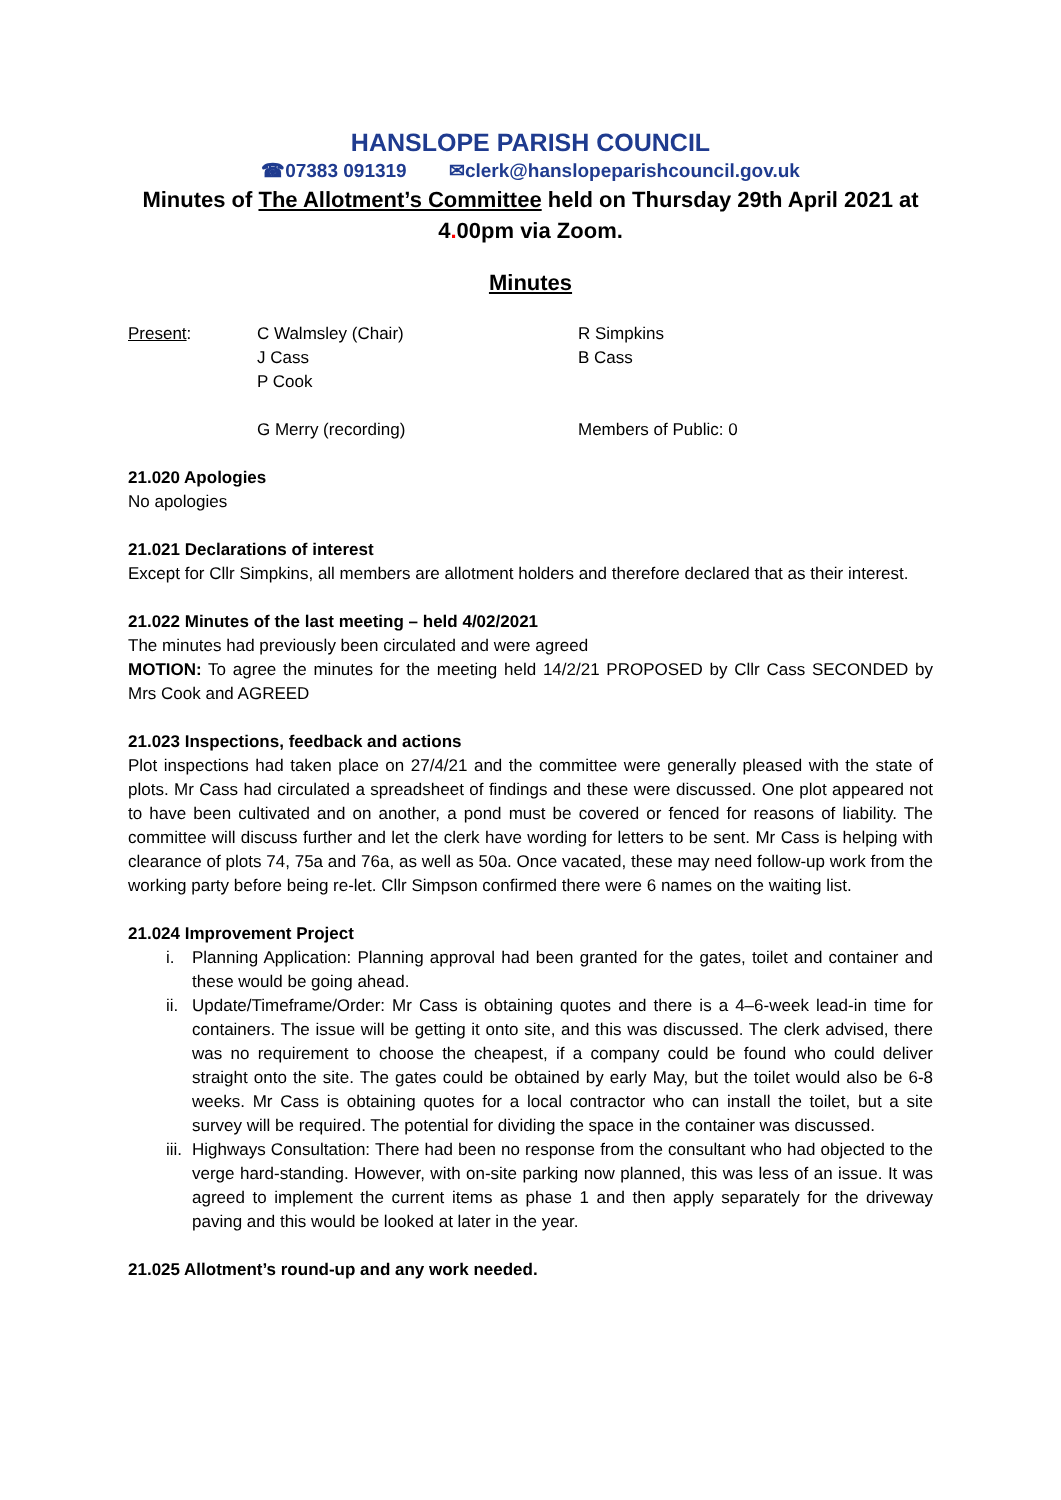HANSLOPE PARISH COUNCIL
☎07383 091319 ✉clerk@hanslopeparishcouncil.gov.uk
Minutes of The Allotment’s Committee held on Thursday 29th April 2021 at
4. 00pm via Zoom.
Minutes
Present: C Walmsley (Chair) R Simpkins
J Cass B Cass
P Cook
G Merry (recording) Members of Public: 0
21.020 Apologies
No apologies
21.021 Declarations of interest
Except for Cllr Simpkins, all members are allotment holders and therefore declared that as their interest.
21.022 Minutes of the last meeting – held 4/02/2021
The minutes had previously been circulated and were agreed
MOTION: To agree the minutes for the meeting held 14/2/21 PROPOSED by Cllr Cass SECONDED by Mrs Cook and AGREED
21.023 Inspections, feedback and actions
Plot inspections had taken place on 27/4/21 and the committee were generally pleased with the state of plots. Mr Cass had circulated a spreadsheet of findings and these were discussed. One plot appeared not to have been cultivated and on another, a pond must be covered or fenced for reasons of liability. The committee will discuss further and let the clerk have wording for letters to be sent. Mr Cass is helping with clearance of plots 74, 75a and 76a, as well as 50a. Once vacated, these may need follow-up work from the working party before being re-let. Cllr Simpson confirmed there were 6 names on the waiting list.
21.024 Improvement Project
i. Planning Application: Planning approval had been granted for the gates, toilet and container and these would be going ahead.
ii. Update/Timeframe/Order: Mr Cass is obtaining quotes and there is a 4–6-week lead-in time for containers. The issue will be getting it onto site, and this was discussed. The clerk advised, there was no requirement to choose the cheapest, if a company could be found who could deliver straight onto the site. The gates could be obtained by early May, but the toilet would also be 6-8 weeks. Mr Cass is obtaining quotes for a local contractor who can install the toilet, but a site survey will be required. The potential for dividing the space in the container was discussed.
iii. Highways Consultation: There had been no response from the consultant who had objected to the verge hard-standing. However, with on-site parking now planned, this was less of an issue. It was agreed to implement the current items as phase 1 and then apply separately for the driveway paving and this would be looked at later in the year.
21.025 Allotment’s round-up and any work needed.